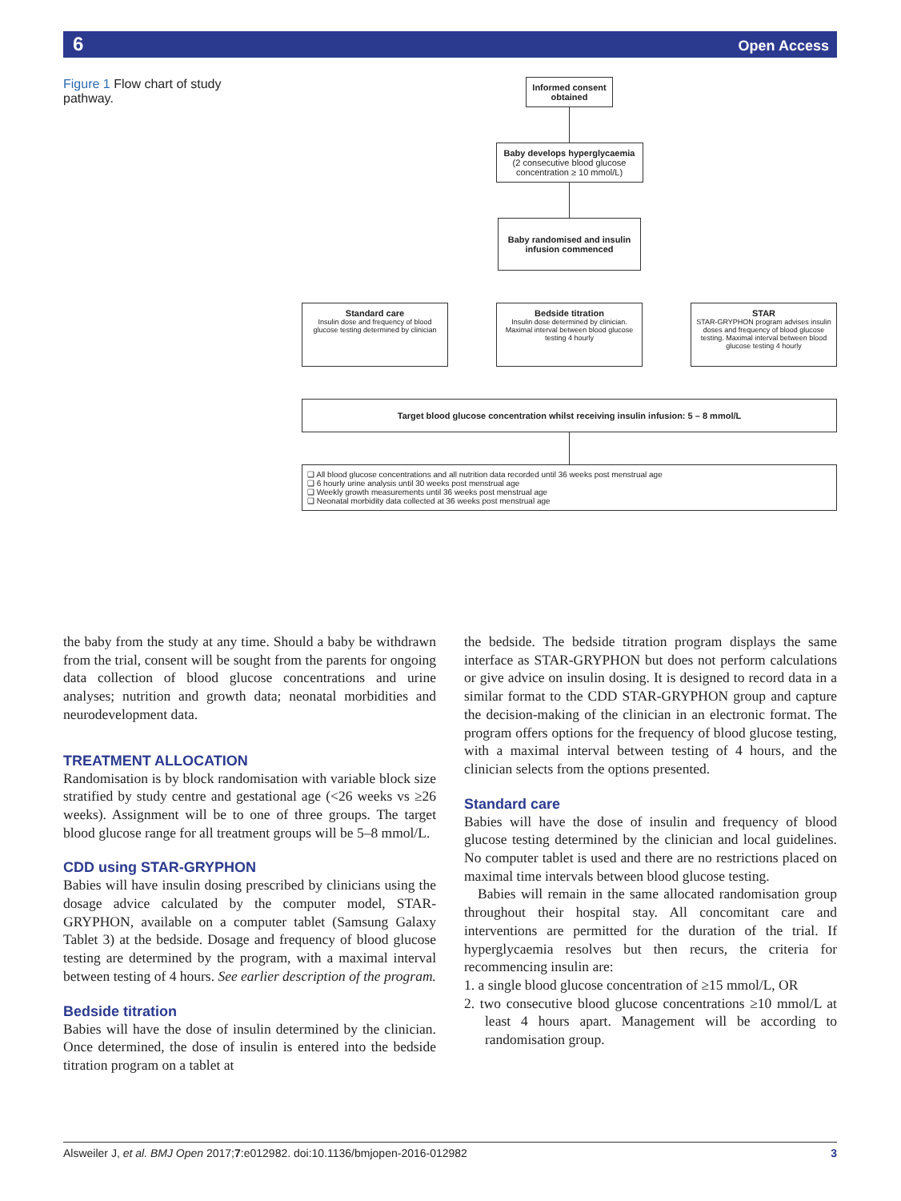6 Open Access
Figure 1 Flow chart of study pathway.
Informed consent obtained
Baby develops hyperglycaemia
(2 consecutive blood glucose concentration ≥ 10 mmol/L)
Baby randomised and insulin infusion commenced
Standard care
Insulin dose and frequency of blood glucose testing determined by clinician
Bedside titration
Insulin dose determined by clinician. Maximal interval between blood glucose testing 4 hourly
STAR
STAR-GRYPHON program advises insulin doses and frequency of blood glucose testing. Maximal interval between blood glucose testing 4 hourly
Target blood glucose concentration whilst receiving insulin infusion: 5 – 8 mmol/L
❑ All blood glucose concentrations and all nutrition data recorded until 36 weeks post menstrual age
❑ 6 hourly urine analysis until 30 weeks post menstrual age
❑ Weekly growth measurements until 36 weeks post menstrual age
❑ Neonatal morbidity data collected at 36 weeks post menstrual age
the baby from the study at any time. Should a baby be withdrawn from the trial, consent will be sought from the parents for ongoing data collection of blood glucose concentrations and urine analyses; nutrition and growth data; neonatal morbidities and neurodevelopment data.
TREATMENT ALLOCATION
Randomisation is by block randomisation with variable block size stratified by study centre and gestational age (<26 weeks vs ≥26 weeks). Assignment will be to one of three groups. The target blood glucose range for all treatment groups will be 5–8 mmol/L.
CDD using STAR-GRYPHON
Babies will have insulin dosing prescribed by clinicians using the dosage advice calculated by the computer model, STAR-GRYPHON, available on a computer tablet (Samsung Galaxy Tablet 3) at the bedside. Dosage and frequency of blood glucose testing are determined by the program, with a maximal interval between testing of 4 hours. See earlier description of the program.
Bedside titration
Babies will have the dose of insulin determined by the clinician. Once determined, the dose of insulin is entered into the bedside titration program on a tablet at
the bedside. The bedside titration program displays the same interface as STAR-GRYPHON but does not perform calculations or give advice on insulin dosing. It is designed to record data in a similar format to the CDD STAR-GRYPHON group and capture the decision-making of the clinician in an electronic format. The program offers options for the frequency of blood glucose testing, with a maximal interval between testing of 4 hours, and the clinician selects from the options presented.
Standard care
Babies will have the dose of insulin and frequency of blood glucose testing determined by the clinician and local guidelines. No computer tablet is used and there are no restrictions placed on maximal time intervals between blood glucose testing.
Babies will remain in the same allocated randomisation group throughout their hospital stay. All concomitant care and interventions are permitted for the duration of the trial. If hyperglycaemia resolves but then recurs, the criteria for recommencing insulin are:
1. a single blood glucose concentration of ≥15 mmol/L, OR
2. two consecutive blood glucose concentrations ≥10 mmol/L at least 4 hours apart. Management will be according to randomisation group.
Alsweiler J, et al. BMJ Open 2017;7:e012982. doi:10.1136/bmjopen-2016-012982 3